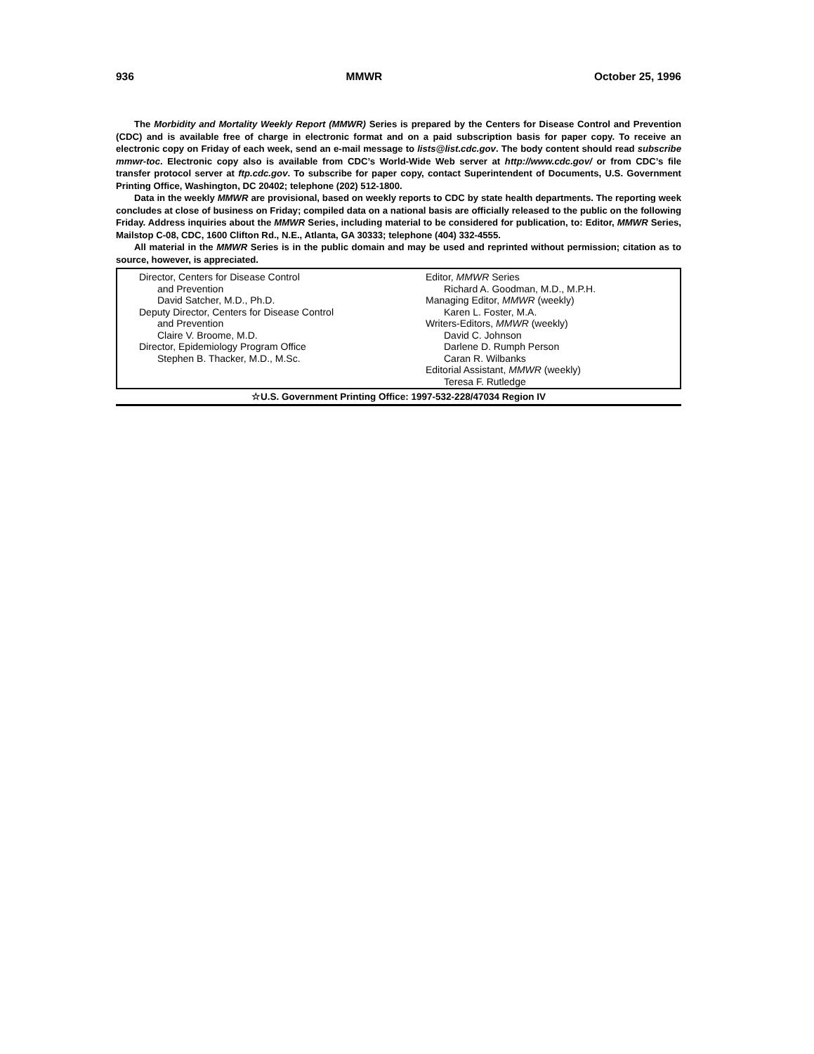936 MMWR October 25, 1996
The Morbidity and Mortality Weekly Report (MMWR) Series is prepared by the Centers for Disease Control and Prevention (CDC) and is available free of charge in electronic format and on a paid subscription basis for paper copy. To receive an electronic copy on Friday of each week, send an e-mail message to lists@list.cdc.gov. The body content should read subscribe mmwr-toc. Electronic copy also is available from CDC’s World-Wide Web server at http://www.cdc.gov/ or from CDC’s file transfer protocol server at ftp.cdc.gov. To subscribe for paper copy, contact Superintendent of Documents, U.S. Government Printing Office, Washington, DC 20402; telephone (202) 512-1800.
Data in the weekly MMWR are provisional, based on weekly reports to CDC by state health departments. The reporting week concludes at close of business on Friday; compiled data on a national basis are officially released to the public on the following Friday. Address inquiries about the MMWR Series, including material to be considered for publication, to: Editor, MMWR Series, Mailstop C-08, CDC, 1600 Clifton Rd., N.E., Atlanta, GA 30333; telephone (404) 332-4555.
All material in the MMWR Series is in the public domain and may be used and reprinted without permission; citation as to source, however, is appreciated.
Director, Centers for Disease Control
and Prevention
David Satcher, M.D., Ph.D.
Deputy Director, Centers for Disease Control
and Prevention
Claire V. Broome, M.D.
Director, Epidemiology Program Office
Stephen B. Thacker, M.D., M.Sc.
Editor, MMWR Series
Richard A. Goodman, M.D., M.P.H.
Managing Editor, MMWR (weekly)
Karen L. Foster, M.A.
Writers-Editors, MMWR (weekly)
David C. Johnson
Darlene D. Rumph Person
Caran R. Wilbanks
Editorial Assistant, MMWR (weekly)
Teresa F. Rutledge
☆U.S. Government Printing Office: 1997-532-228/47034 Region IV